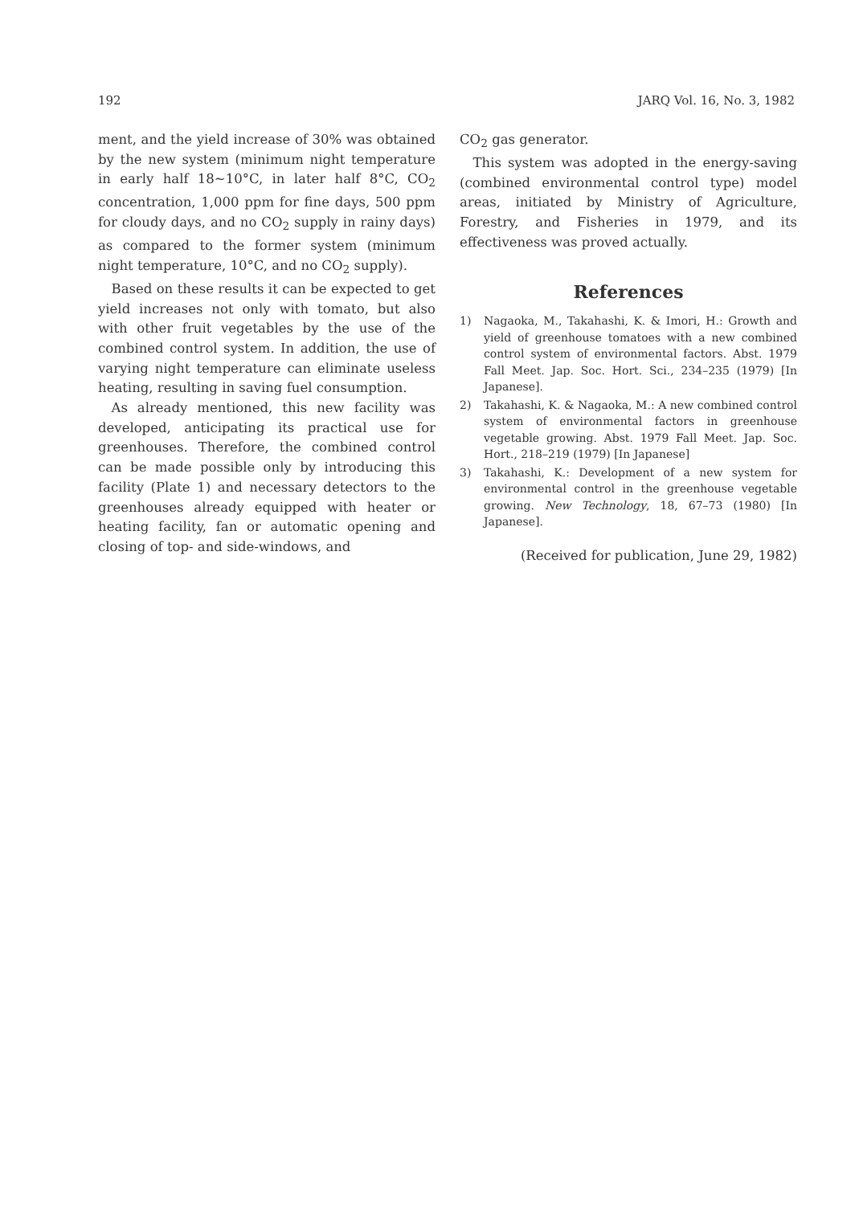192 JARQ Vol. 16, No. 3, 1982
ment, and the yield increase of 30% was obtained by the new system (minimum night temperature in early half 18∼10°C, in later half 8°C, CO<sub>2</sub> concentration, 1,000 ppm for fine days, 500 ppm for cloudy days, and no CO<sub>2</sub> supply in rainy days) as compared to the former system (minimum night temperature, 10°C, and no CO<sub>2</sub> supply).
Based on these results it can be expected to get yield increases not only with tomato, but also with other fruit vegetables by the use of the combined control system. In addition, the use of varying night temperature can eliminate useless heating, resulting in saving fuel consumption.
As already mentioned, this new facility was developed, anticipating its practical use for greenhouses. Therefore, the combined control can be made possible only by introducing this facility (Plate 1) and necessary detectors to the greenhouses already equipped with heater or heating facility, fan or automatic opening and closing of top- and side-windows, and
CO<sub>2</sub> gas generator.
This system was adopted in the energy-saving (combined environmental control type) model areas, initiated by Ministry of Agriculture, Forestry, and Fisheries in 1979, and its effectiveness was proved actually.
References
1) Nagaoka, M., Takahashi, K. & Imori, H.: Growth and yield of greenhouse tomatoes with a new combined control system of environmental factors. Abst. 1979 Fall Meet. Jap. Soc. Hort. Sci., 234–235 (1979) [In Japanese].
2) Takahashi, K. & Nagaoka, M.: A new combined control system of environmental factors in greenhouse vegetable growing. Abst. 1979 Fall Meet. Jap. Soc. Hort., 218–219 (1979) [In Japanese]
3) Takahashi, K.: Development of a new system for environmental control in the greenhouse vegetable growing. New Technology, 18, 67–73 (1980) [In Japanese].
(Received for publication, June 29, 1982)